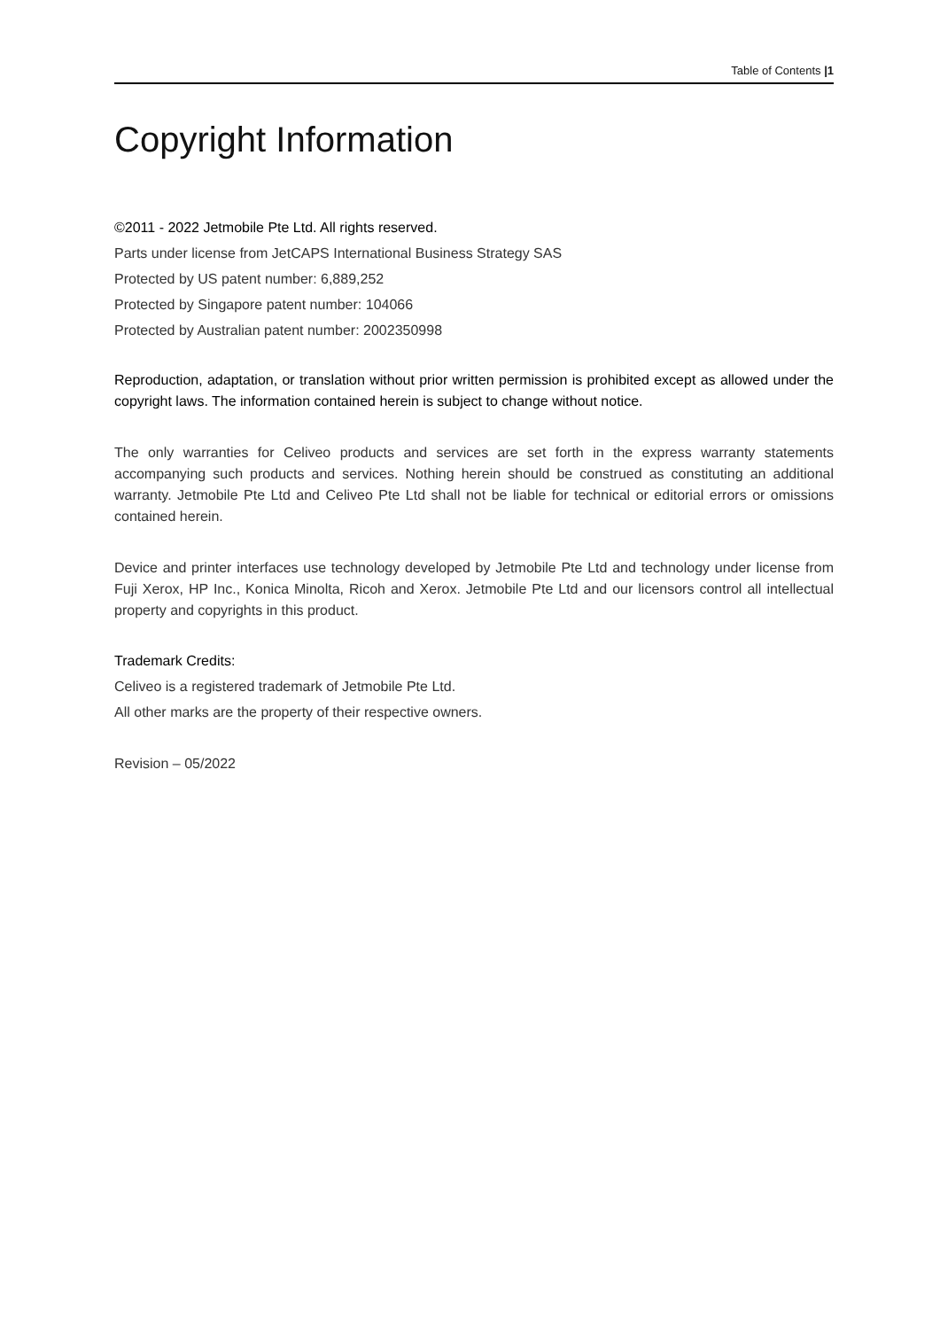Table of Contents |1
Copyright Information
©2011 - 2022 Jetmobile Pte Ltd. All rights reserved.
Parts under license from JetCAPS International Business Strategy SAS
Protected by US patent number: 6,889,252
Protected by Singapore patent number: 104066
Protected by Australian patent number: 2002350998
Reproduction, adaptation, or translation without prior written permission is prohibited except as allowed under the copyright laws. The information contained herein is subject to change without notice.
The only warranties for Celiveo products and services are set forth in the express warranty statements accompanying such products and services. Nothing herein should be construed as constituting an additional warranty. Jetmobile Pte Ltd and Celiveo Pte Ltd shall not be liable for technical or editorial errors or omissions contained herein.
Device and printer interfaces use technology developed by Jetmobile Pte Ltd and technology under license from Fuji Xerox, HP Inc., Konica Minolta, Ricoh and Xerox. Jetmobile Pte Ltd and our licensors control all intellectual property and copyrights in this product.
Trademark Credits:
Celiveo is a registered trademark of Jetmobile Pte Ltd.
All other marks are the property of their respective owners.
Revision – 05/2022